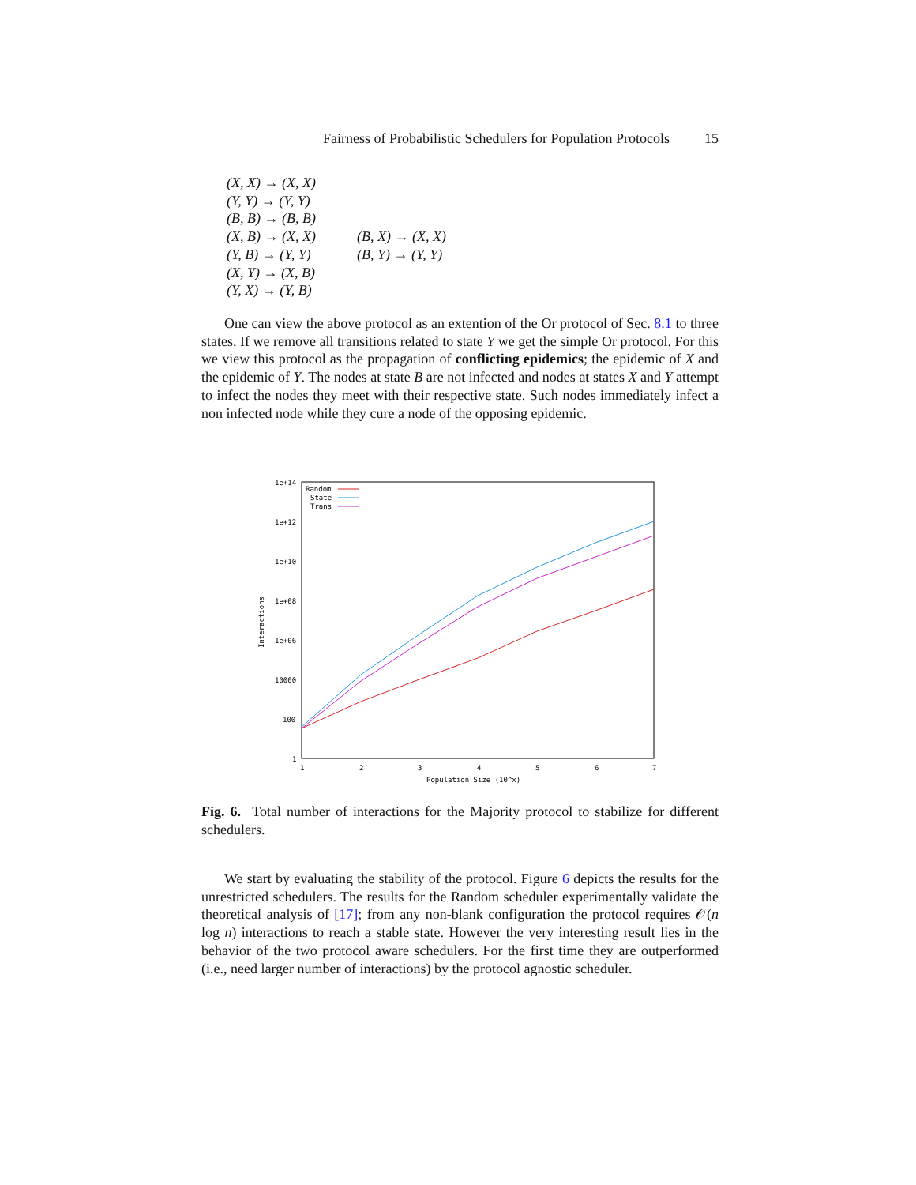Fairness of Probabilistic Schedulers for Population Protocols 15
(X, X) → (X, X)
(Y, Y) → (Y, Y)
(B, B) → (B, B)
(X, B) → (X, X) (B, X) → (X, X)
(Y, B) → (Y, Y) (B, Y) → (Y, Y)
(X, Y) → (X, B)
(Y, X) → (Y, B)
One can view the above protocol as an extention of the Or protocol of Sec. 8.1 to three states. If we remove all transitions related to state Y we get the simple Or protocol. For this we view this protocol as the propagation of conflicting epidemics; the epidemic of X and the epidemic of Y. The nodes at state B are not infected and nodes at states X and Y attempt to infect the nodes they meet with their respective state. Such nodes immediately infect a non infected node while they cure a node of the opposing epidemic.
1e+14
1e+12
1e+10
1e+08
1e+06
10000
100
1
1
2
3
4
5
6
7
Population Size (10^x)
Interactions
Random
State
Trans
Fig. 6. Total number of interactions for the Majority protocol to stabilize for different schedulers.
We start by evaluating the stability of the protocol. Figure 6 depicts the results for the unrestricted schedulers. The results for the Random scheduler experimentally validate the theoretical analysis of [17]; from any non-blank configuration the protocol requires 𝒪(n log n) interactions to reach a stable state. However the very interesting result lies in the behavior of the two protocol aware schedulers. For the first time they are outperformed (i.e., need larger number of interactions) by the protocol agnostic scheduler.